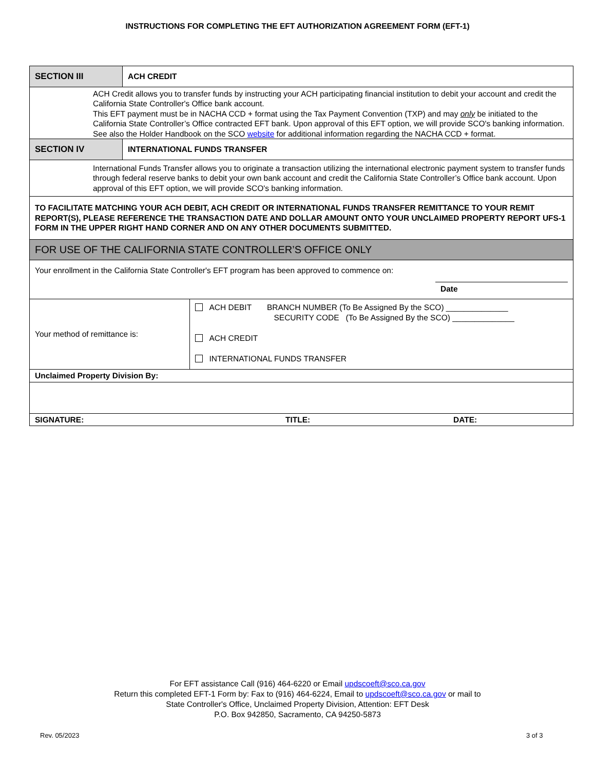INSTRUCTIONS FOR COMPLETING THE EFT AUTHORIZATION AGREEMENT FORM (EFT-1)
| SECTION III | ACH CREDIT | |
| ACH Credit allows you to transfer funds by instructing your ACH participating financial institution to debit your account and credit the California State Controller's Office bank account. This EFT payment must be in NACHA CCD + format using the Tax Payment Convention (TXP) and may only be initiated to the California State Controller’s Office contracted EFT bank. Upon approval of this EFT option, we will provide SCO's banking information. See also the Holder Handbook on the SCO website for additional information regarding the NACHA CCD + format. | | |
| SECTION IV | INTERNATIONAL FUNDS TRANSFER | |
| International Funds Transfer allows you to originate a transaction utilizing the international electronic payment system to transfer funds through federal reserve banks to debit your own bank account and credit the California State Controller’s Office bank account. Upon approval of this EFT option, we will provide SCO's banking information. | | |
| TO FACILITATE MATCHING YOUR ACH DEBIT, ACH CREDIT OR INTERNATIONAL FUNDS TRANSFER REMITTANCE TO YOUR REMIT REPORT(S), PLEASE REFERENCE THE TRANSACTION DATE AND DOLLAR AMOUNT ONTO YOUR UNCLAIMED PROPERTY REPORT UFS-1 FORM IN THE UPPER RIGHT HAND CORNER AND ON ANY OTHER DOCUMENTS SUBMITTED. | | |
| FOR USE OF THE CALIFORNIA STATE CONTROLLER’S OFFICE ONLY | | |
| Your enrollment in the California State Controller's EFT program has been approved to commence on: Date | | |
| Your method of remittance is: | | ACH DEBIT BRANCH NUMBER (To Be Assigned By the SCO) ______________ SECURITY CODE (To Be Assigned By the SCO) ______________ ACH CREDIT INTERNATIONAL FUNDS TRANSFER |
| Unclaimed Property Division By: | | |
| SIGNATURE: TITLE: DATE: | | |
For EFT assistance Call (916) 464-6220 or Email updscoeft@sco.ca.gov
Return this completed EFT-1 Form by: Fax to (916) 464-6224, Email to updscoeft@sco.ca.gov or mail to
State Controller's Office, Unclaimed Property Division, Attention: EFT Desk
P.O. Box 942850, Sacramento, CA 94250-5873
Rev. 05/2023 3 of 3